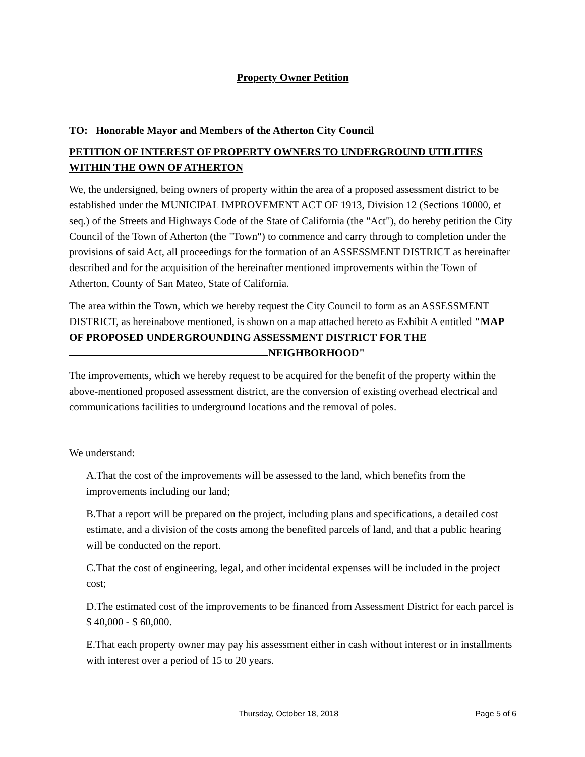Property Owner Petition
TO: Honorable Mayor and Members of the Atherton City Council
PETITION OF INTEREST OF PROPERTY OWNERS TO UNDERGROUND UTILITIES WITHIN THE OWN OF ATHERTON
We, the undersigned, being owners of property within the area of a proposed assessment district to be established under the MUNICIPAL IMPROVEMENT ACT OF 1913, Division 12 (Sections 10000, et seq.) of the Streets and Highways Code of the State of California (the "Act"), do hereby petition the City Council of the Town of Atherton (the "Town") to commence and carry through to completion under the provisions of said Act, all proceedings for the formation of an ASSESSMENT DISTRICT as hereinafter described and for the acquisition of the hereinafter mentioned improvements within the Town of Atherton, County of San Mateo, State of California.
The area within the Town, which we hereby request the City Council to form as an ASSESSMENT DISTRICT, as hereinabove mentioned, is shown on a map attached hereto as Exhibit A entitled "MAP OF PROPOSED UNDERGROUNDING ASSESSMENT DISTRICT FOR THE NEIGHBORHOOD"
The improvements, which we hereby request to be acquired for the benefit of the property within the above-mentioned proposed assessment district, are the conversion of existing overhead electrical and communications facilities to underground locations and the removal of poles.
We understand:
A.That the cost of the improvements will be assessed to the land, which benefits from the improvements including our land;
B.That a report will be prepared on the project, including plans and specifications, a detailed cost estimate, and a division of the costs among the benefited parcels of land, and that a public hearing will be conducted on the report.
C.That the cost of engineering, legal, and other incidental expenses will be included in the project cost;
D.The estimated cost of the improvements to be financed from Assessment District for each parcel is $ 40,000 - $ 60,000.
E.That each property owner may pay his assessment either in cash without interest or in installments with interest over a period of 15 to 20 years.
Thursday, October 18, 2018 Page 5 of 6